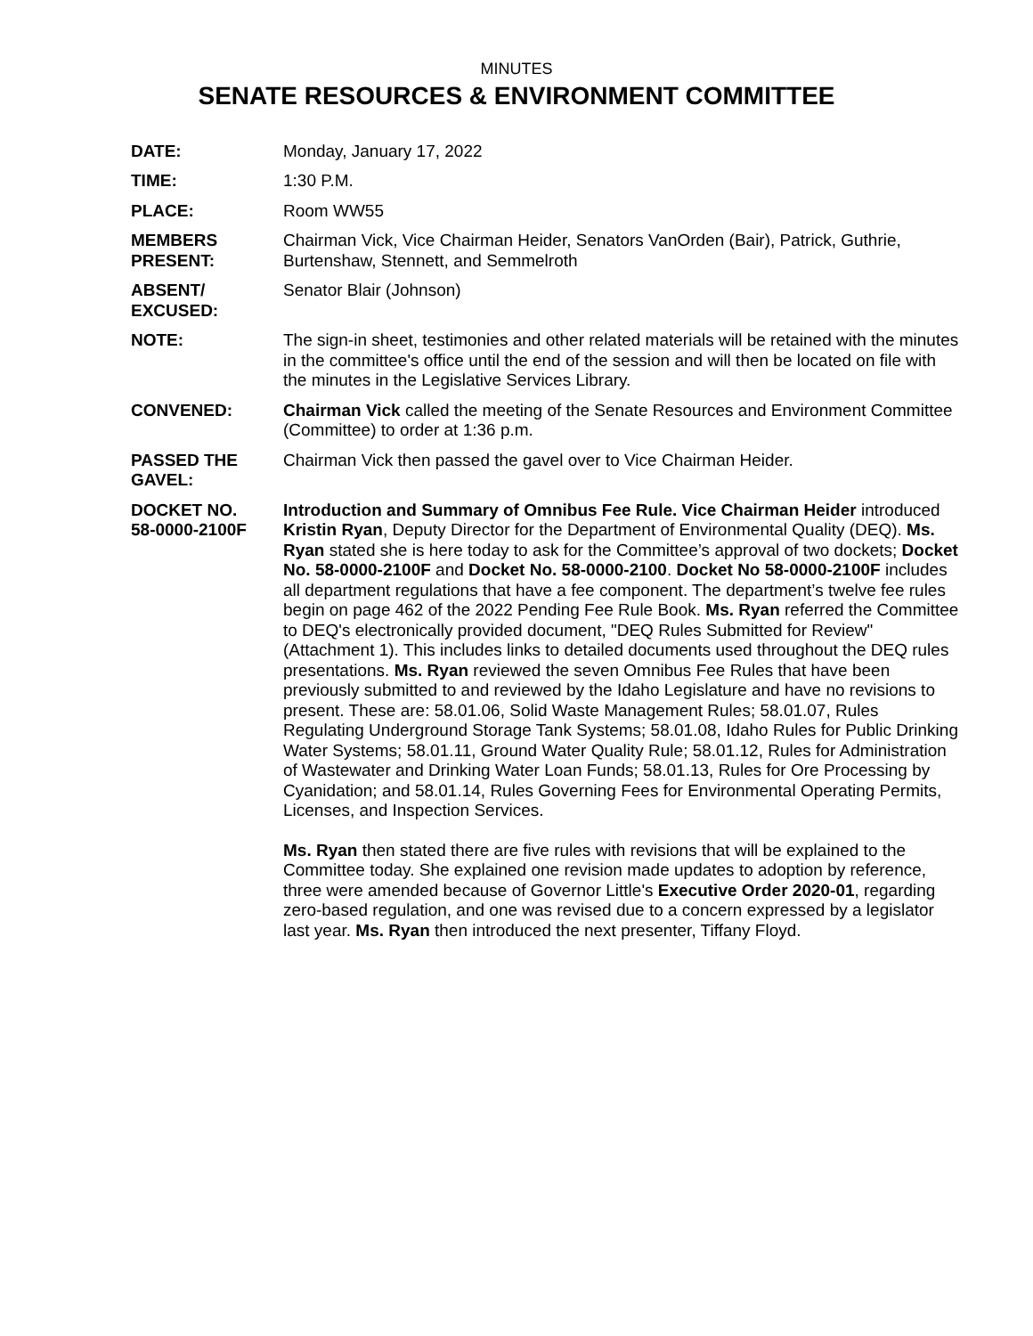MINUTES
SENATE RESOURCES & ENVIRONMENT COMMITTEE
DATE: Monday, January 17, 2022
TIME: 1:30 P.M.
PLACE: Room WW55
MEMBERS
PRESENT:
Chairman Vick, Vice Chairman Heider, Senators VanOrden (Bair), Patrick, Guthrie, Burtenshaw, Stennett, and Semmelroth
ABSENT/
EXCUSED:
Senator Blair (Johnson)
NOTE: The sign-in sheet, testimonies and other related materials will be retained with the minutes in the committee's office until the end of the session and will then be located on file with the minutes in the Legislative Services Library.
CONVENED: Chairman Vick called the meeting of the Senate Resources and Environment Committee (Committee) to order at 1:36 p.m.
PASSED THE
GAVEL:
Chairman Vick then passed the gavel over to Vice Chairman Heider.
DOCKET NO.
58-0000-2100F
Introduction and Summary of Omnibus Fee Rule. Vice Chairman Heider introduced Kristin Ryan, Deputy Director for the Department of Environmental Quality (DEQ). Ms. Ryan stated she is here today to ask for the Committee’s approval of two dockets; Docket No. 58-0000-2100F and Docket No. 58-0000-2100. Docket No 58-0000-2100F includes all department regulations that have a fee component. The department’s twelve fee rules begin on page 462 of the 2022 Pending Fee Rule Book. Ms. Ryan referred the Committee to DEQ's electronically provided document, "DEQ Rules Submitted for Review" (Attachment 1). This includes links to detailed documents used throughout the DEQ rules presentations. Ms. Ryan reviewed the seven Omnibus Fee Rules that have been previously submitted to and reviewed by the Idaho Legislature and have no revisions to present. These are: 58.01.06, Solid Waste Management Rules; 58.01.07, Rules Regulating Underground Storage Tank Systems; 58.01.08, Idaho Rules for Public Drinking Water Systems; 58.01.11, Ground Water Quality Rule; 58.01.12, Rules for Administration of Wastewater and Drinking Water Loan Funds; 58.01.13, Rules for Ore Processing by Cyanidation; and 58.01.14, Rules Governing Fees for Environmental Operating Permits, Licenses, and Inspection Services.
Ms. Ryan then stated there are five rules with revisions that will be explained to the Committee today. She explained one revision made updates to adoption by reference, three were amended because of Governor Little's Executive Order 2020-01, regarding zero-based regulation, and one was revised due to a concern expressed by a legislator last year. Ms. Ryan then introduced the next presenter, Tiffany Floyd.